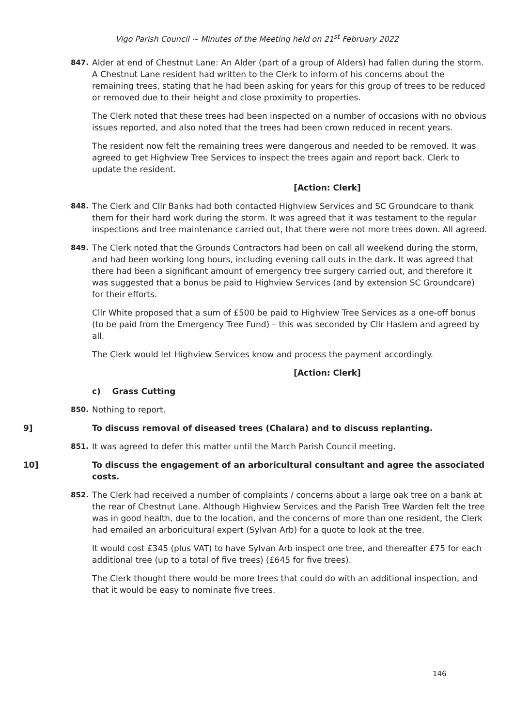Vigo Parish Council ~ Minutes of the Meeting held on 21<sup>st</sup> February 2022
847. Alder at end of Chestnut Lane: An Alder (part of a group of Alders) had fallen during the storm. A Chestnut Lane resident had written to the Clerk to inform of his concerns about the remaining trees, stating that he had been asking for years for this group of trees to be reduced or removed due to their height and close proximity to properties.
The Clerk noted that these trees had been inspected on a number of occasions with no obvious issues reported, and also noted that the trees had been crown reduced in recent years.
The resident now felt the remaining trees were dangerous and needed to be removed. It was agreed to get Highview Tree Services to inspect the trees again and report back. Clerk to update the resident.
[Action: Clerk]
848. The Clerk and Cllr Banks had both contacted Highview Services and SC Groundcare to thank them for their hard work during the storm. It was agreed that it was testament to the regular inspections and tree maintenance carried out, that there were not more trees down. All agreed.
849. The Clerk noted that the Grounds Contractors had been on call all weekend during the storm, and had been working long hours, including evening call outs in the dark. It was agreed that there had been a significant amount of emergency tree surgery carried out, and therefore it was suggested that a bonus be paid to Highview Services (and by extension SC Groundcare) for their efforts.
Cllr White proposed that a sum of £500 be paid to Highview Tree Services as a one-off bonus (to be paid from the Emergency Tree Fund) – this was seconded by Cllr Haslem and agreed by all.
The Clerk would let Highview Services know and process the payment accordingly.
[Action: Clerk]
c) Grass Cutting
850. Nothing to report.
9] To discuss removal of diseased trees (Chalara) and to discuss replanting.
851. It was agreed to defer this matter until the March Parish Council meeting.
10] To discuss the engagement of an arboricultural consultant and agree the associated costs.
852. The Clerk had received a number of complaints / concerns about a large oak tree on a bank at the rear of Chestnut Lane. Although Highview Services and the Parish Tree Warden felt the tree was in good health, due to the location, and the concerns of more than one resident, the Clerk had emailed an arboricultural expert (Sylvan Arb) for a quote to look at the tree.
It would cost £345 (plus VAT) to have Sylvan Arb inspect one tree, and thereafter £75 for each additional tree (up to a total of five trees) (£645 for five trees).
The Clerk thought there would be more trees that could do with an additional inspection, and that it would be easy to nominate five trees.
146